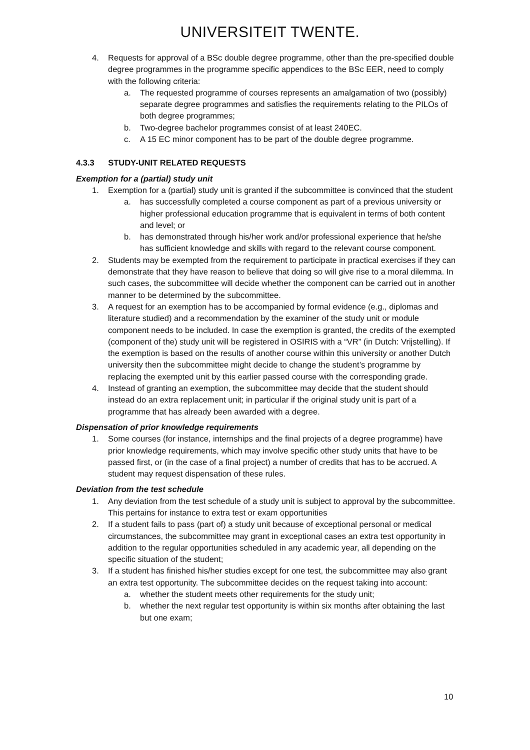UNIVERSITEIT TWENTE.
4. Requests for approval of a BSc double degree programme, other than the pre-specified double degree programmes in the programme specific appendices to the BSc EER, need to comply with the following criteria:
a. The requested programme of courses represents an amalgamation of two (possibly) separate degree programmes and satisfies the requirements relating to the PILOs of both degree programmes;
b. Two-degree bachelor programmes consist of at least 240EC.
c. A 15 EC minor component has to be part of the double degree programme.
4.3.3 STUDY-UNIT RELATED REQUESTS
Exemption for a (partial) study unit
1. Exemption for a (partial) study unit is granted if the subcommittee is convinced that the student
a. has successfully completed a course component as part of a previous university or higher professional education programme that is equivalent in terms of both content and level; or
b. has demonstrated through his/her work and/or professional experience that he/she has sufficient knowledge and skills with regard to the relevant course component.
2. Students may be exempted from the requirement to participate in practical exercises if they can demonstrate that they have reason to believe that doing so will give rise to a moral dilemma. In such cases, the subcommittee will decide whether the component can be carried out in another manner to be determined by the subcommittee.
3. A request for an exemption has to be accompanied by formal evidence (e.g., diplomas and literature studied) and a recommendation by the examiner of the study unit or module component needs to be included. In case the exemption is granted, the credits of the exempted (component of the) study unit will be registered in OSIRIS with a “VR” (in Dutch: Vrijstelling). If the exemption is based on the results of another course within this university or another Dutch university then the subcommittee might decide to change the student’s programme by replacing the exempted unit by this earlier passed course with the corresponding grade.
4. Instead of granting an exemption, the subcommittee may decide that the student should instead do an extra replacement unit; in particular if the original study unit is part of a programme that has already been awarded with a degree.
Dispensation of prior knowledge requirements
1. Some courses (for instance, internships and the final projects of a degree programme) have prior knowledge requirements, which may involve specific other study units that have to be passed first, or (in the case of a final project) a number of credits that has to be accrued. A student may request dispensation of these rules.
Deviation from the test schedule
1. Any deviation from the test schedule of a study unit is subject to approval by the subcommittee. This pertains for instance to extra test or exam opportunities
2. If a student fails to pass (part of) a study unit because of exceptional personal or medical circumstances, the subcommittee may grant in exceptional cases an extra test opportunity in addition to the regular opportunities scheduled in any academic year, all depending on the specific situation of the student;
3. If a student has finished his/her studies except for one test, the subcommittee may also grant an extra test opportunity. The subcommittee decides on the request taking into account:
a. whether the student meets other requirements for the study unit;
b. whether the next regular test opportunity is within six months after obtaining the last but one exam;
10